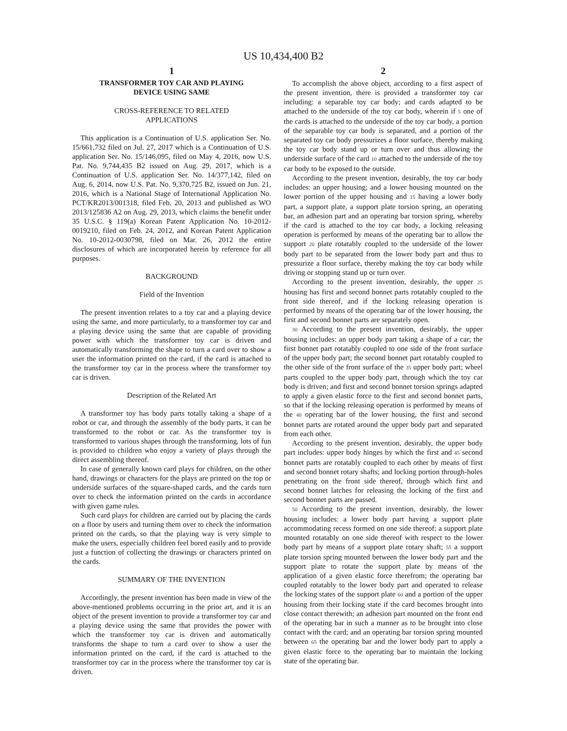US 10,434,400 B2
1
TRANSFORMER TOY CAR AND PLAYING
DEVICE USING SAME
CROSS-REFERENCE TO RELATED
APPLICATIONS
This application is a Continuation of U.S. application Ser. No. 15/661,732 filed on Jul. 27, 2017 which is a Continuation of U.S. application Ser. No. 15/146,095, filed on May 4, 2016, now U.S. Pat. No. 9,744,435 B2 issued on Aug. 29, 2017, which is a Continuation of U.S. application Ser. No. 14/377,142, filed on Aug. 6, 2014, now U.S. Pat. No. 9,370,725 B2, issued on Jun. 21, 2016, which is a National Stage of International Application No. PCT/KR2013/001318, filed Feb. 20, 2013 and published as WO 2013/125836 A2 on Aug. 29, 2013, which claims the benefit under 35 U.S.C. § 119(a) Korean Patent Application No. 10-2012-0019210, filed on Feb. 24, 2012, and Korean Patent Application No. 10-2012-0030798, filed on Mar. 26, 2012 the entire disclosures of which are incorporated herein by reference for all purposes.
BACKGROUND
Field of the Invention
The present invention relates to a toy car and a playing device using the same, and more particularly, to a transformer toy car and a playing device using the same that are capable of providing power with which the transformer toy car is driven and automatically transforming the shape to turn a card over to show a user the information printed on the card, if the card is attached to the transformer toy car in the process where the transformer toy car is driven.
Description of the Related Art
A transformer toy has body parts totally taking a shape of a robot or car, and through the assembly of the body parts, it can be transformed to the robot or car. As the transformer toy is transformed to various shapes through the transforming, lots of fun is provided to children who enjoy a variety of plays through the direct assembling thereof.
In case of generally known card plays for children, on the other hand, drawings or characters for the plays are printed on the top or underside surfaces of the square-shaped cards, and the cards turn over to check the information printed on the cards in accordance with given game rules.
Such card plays for children are carried out by placing the cards on a floor by users and turning them over to check the information printed on the cards, so that the playing way is very simple to make the users, especially children feel bored easily and to provide just a function of collecting the drawings or characters printed on the cards.
SUMMARY OF THE INVENTION
Accordingly, the present invention has been made in view of the above-mentioned problems occurring in the prior art, and it is an object of the present invention to provide a transformer toy car and a playing device using the same that provides the power with which the transformer toy car is driven and automatically transforms the shape to turn a card over to show a user the information printed on the card, if the card is attached to the transformer toy car in the process where the transformer toy car is driven.
2
To accomplish the above object, according to a first aspect of the present invention, there is provided a transformer toy car including: a separable toy car body; and cards adapted to be attached to the underside of the toy car body, wherein if 5 one of the cards is attached to the underside of the toy car body, a portion of the separable toy car body is separated, and a portion of the separated toy car body pressurizes a floor surface, thereby making the toy car body stand up or turn over and thus allowing the underside surface of the card 10 attached to the underside of the toy car body to be exposed to the outside.
According to the present invention, desirably, the toy car body includes: an upper housing; and a lower housing mounted on the lower portion of the upper housing and 15 having a lower body part, a support plate, a support plate torsion spring, an operating bar, an adhesion part and an operating bar torsion spring, whereby if the card is attached to the toy car body, a locking releasing operation is performed by means of the operating bar to allow the support 20 plate rotatably coupled to the underside of the lower body part to be separated from the lower body part and thus to pressurize a floor surface, thereby making the toy car body while driving or stopping stand up or turn over.
According to the present invention, desirably, the upper 25 housing has first and second bonnet parts rotatably coupled to the front side thereof, and if the locking releasing operation is performed by means of the operating bar of the lower housing, the first and second bonnet parts are separately open.
30 According to the present invention, desirably, the upper housing includes: an upper body part taking a shape of a car; the first bonnet part rotatably coupled to one side of the front surface of the upper body part; the second bonnet part rotatably coupled to the other side of the front surface of the 35 upper body part; wheel parts coupled to the upper body part, through which the toy car body is driven; and first and second bonnet torsion springs adapted to apply a given elastic force to the first and second bonnet parts, so that if the locking releasing operation is performed by means of the 40 operating bar of the lower housing, the first and second bonnet parts are rotated around the upper body part and separated from each other.
According to the present invention, desirably, the upper body part includes: upper body hinges by which the first and 45 second bonnet parts are rotatably coupled to each other by means of first and second bonnet rotary shafts; and locking portion through-holes penetrating on the front side thereof, through which first and second bonnet latches for releasing the locking of the first and second bonnet parts are passed.
50 According to the present invention, desirably, the lower housing includes: a lower body part having a support plate accommodating recess formed on one side thereof; a support plate mounted rotatably on one side thereof with respect to the lower body part by means of a support plate rotary shaft; 55 a support plate torsion spring mounted between the lower body part and the support plate to rotate the support plate by means of the application of a given elastic force therefrom; the operating bar coupled rotatably to the lower body part and operated to release the locking states of the support plate 60 and a portion of the upper housing from their locking state if the card becomes brought into close contact therewith; an adhesion part mounted on the front end of the operating bar in such a manner as to be brought into close contact with the card; and an operating bar torsion spring mounted between 65 the operating bar and the lower body part to apply a given elastic force to the operating bar to maintain the locking state of the operating bar.